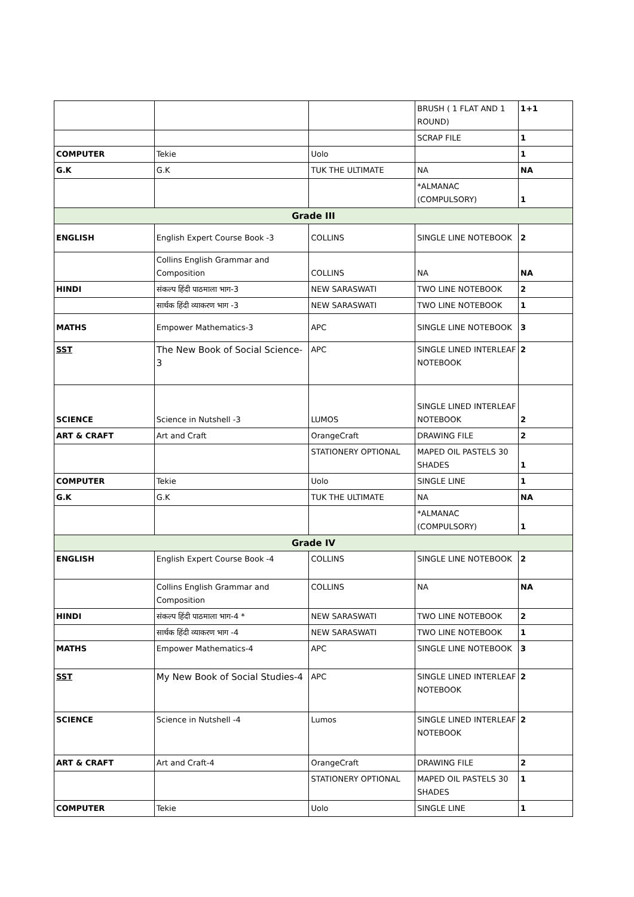| | | | BRUSH ( 1 FLAT AND 1 ROUND) | 1+1 |
| | | | SCRAP FILE | 1 |
| COMPUTER | Tekie | Uolo | | 1 |
| G.K | G.K | TUK THE ULTIMATE | NA | NA |
| | | | *ALMANAC (COMPULSORY) | 1 |
| Grade III | | | | |
| ENGLISH | English Expert Course Book -3 | COLLINS | SINGLE LINE NOTEBOOK | 2 |
| | Collins English Grammar and Composition | COLLINS | NA | NA |
| HINDI | संकल्प हिंदी पाठमाला भाग-3 | NEW SARASWATI | TWO LINE NOTEBOOK | 2 |
| | सार्थक हिंदी व्याकरण भाग -3 | NEW SARASWATI | TWO LINE NOTEBOOK | 1 |
| MATHS | Empower Mathematics-3 | APC | SINGLE LINE NOTEBOOK | 3 |
| SST | The New Book of Social Science-3 | APC | SINGLE LINED INTERLEAF NOTEBOOK | 2 |
| SCIENCE | Science in Nutshell -3 | LUMOS | SINGLE LINED INTERLEAF NOTEBOOK | 2 |
| ART & CRAFT | Art and Craft | OrangeCraft | DRAWING FILE | 2 |
| | | STATIONERY OPTIONAL | MAPED OIL PASTELS 30 SHADES | 1 |
| COMPUTER | Tekie | Uolo | SINGLE LINE | 1 |
| G.K | G.K | TUK THE ULTIMATE | NA | NA |
| | | | *ALMANAC (COMPULSORY) | 1 |
| Grade IV | | | | |
| ENGLISH | English Expert Course Book -4 | COLLINS | SINGLE LINE NOTEBOOK | 2 |
| | Collins English Grammar and Composition | COLLINS | NA | NA |
| HINDI | संकल्प हिंदी पाठमाला भाग-4 * | NEW SARASWATI | TWO LINE NOTEBOOK | 2 |
| | सार्थक हिंदी व्याकरण भाग -4 | NEW SARASWATI | TWO LINE NOTEBOOK | 1 |
| MATHS | Empower Mathematics-4 | APC | SINGLE LINE NOTEBOOK | 3 |
| SST | My New Book of Social Studies-4 | APC | SINGLE LINED INTERLEAF NOTEBOOK | 2 |
| SCIENCE | Science in Nutshell -4 | Lumos | SINGLE LINED INTERLEAF NOTEBOOK | 2 |
| ART & CRAFT | Art and Craft-4 | OrangeCraft | DRAWING FILE | 2 |
| | | STATIONERY OPTIONAL | MAPED OIL PASTELS 30 SHADES | 1 |
| COMPUTER | Tekie | Uolo | SINGLE LINE | 1 |